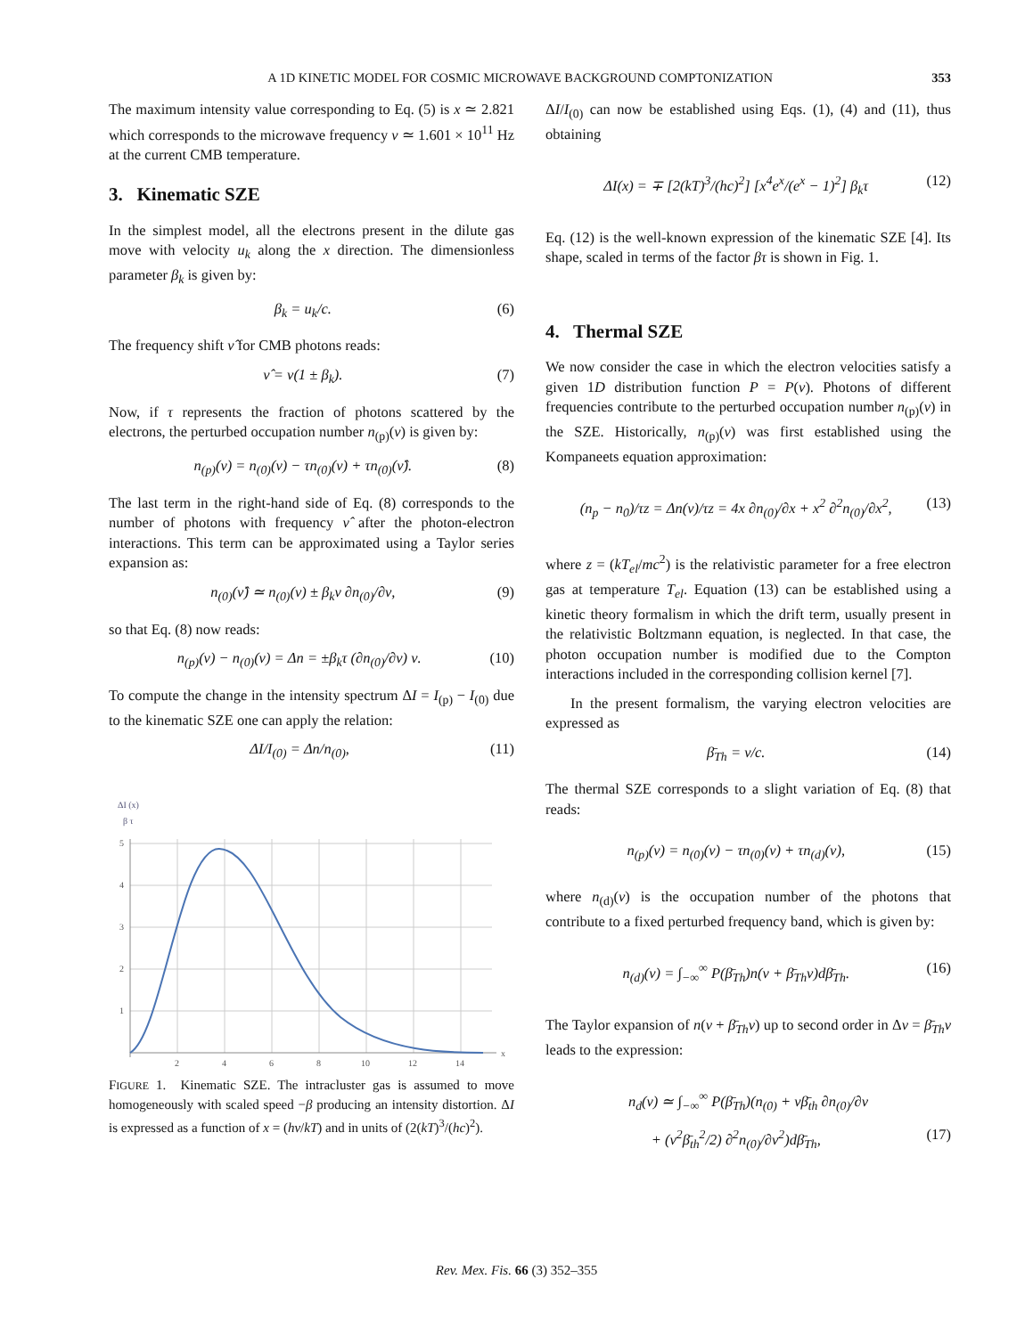A 1D KINETIC MODEL FOR COSMIC MICROWAVE BACKGROUND COMPTONIZATION 353
The maximum intensity value corresponding to Eq. (5) is x ≃ 2.821 which corresponds to the microwave frequency ν ≃ 1.601 × 10<sup>11</sup> Hz at the current CMB temperature.
3. Kinematic SZE
In the simplest model, all the electrons present in the dilute gas move with velocity u<sub>k</sub> along the x direction. The dimensionless parameter β<sub>k</sub> is given by:
β<sub>k</sub> = u<sub>k</sub>/c. (6)
The frequency shift ν̂ for CMB photons reads:
ν̂ = ν(1 ± β<sub>k</sub>). (7)
Now, if τ represents the fraction of photons scattered by the electrons, the perturbed occupation number n<sub>(p)</sub>(ν) is given by:
n<sub>(p)</sub>(ν) = n<sub>(0)</sub>(ν) − τn<sub>(0)</sub>(ν) + τn<sub>(0)</sub>(ν̂). (8)
The last term in the right-hand side of Eq. (8) corresponds to the number of photons with frequency ν̂ after the photon-electron interactions. This term can be approximated using a Taylor series expansion as:
n<sub>(0)</sub>(ν̂) ≃ n<sub>(0)</sub>(ν) ± β<sub>k</sub>ν ∂n<sub>(0)</sub>/∂ν, (9)
so that Eq. (8) now reads:
n<sub>(p)</sub>(ν) − n<sub>(0)</sub>(ν) = Δn = ±β<sub>k</sub>τ (∂n<sub>(0)</sub>/∂ν) ν. (10)
To compute the change in the intensity spectrum ΔI = I<sub>(p)</sub> − I<sub>(0)</sub> due to the kinematic SZE one can apply the relation:
ΔI/I<sub>(0)</sub> = Δn/n<sub>(0)</sub>, (11)
ΔI (x)
β τ
5
4
3
2
1
2
4
6
8
10
12
14
x
FIGURE 1. Kinematic SZE. The intracluster gas is assumed to move homogeneously with scaled speed −β producing an intensity distortion. ΔI is expressed as a function of x = (hν/kT) and in units of (2(kT)<sup>3</sup>/(hc)<sup>2</sup>).
ΔI/I<sub>(0)</sub> can now be established using Eqs. (1), (4) and (11), thus obtaining
ΔI(x) = ∓ [2(kT)<sup>3</sup>/(hc)<sup>2</sup>] [x<sup>4</sup>e<sup>x</sup>/(e<sup>x</sup> − 1)<sup>2</sup>] β<sub>k</sub>τ (12)
Eq. (12) is the well-known expression of the kinematic SZE [4]. Its shape, scaled in terms of the factor βτ is shown in Fig. 1.
4. Thermal SZE
We now consider the case in which the electron velocities satisfy a given 1D distribution function P = P(v). Photons of different frequencies contribute to the perturbed occupation number n<sub>(p)</sub>(ν) in the SZE. Historically, n<sub>(p)</sub>(ν) was first established using the Kompaneets equation approximation:
(n<sub>p</sub> − n<sub>0</sub>)/τz = Δn(ν)/τz = 4x ∂n<sub>(0)</sub>/∂x + x<sup>2</sup> ∂<sup>2</sup>n<sub>(0)</sub>/∂x<sup>2</sup>, (13)
where z = (kT<sub>el</sub>/mc<sup>2</sup>) is the relativistic parameter for a free electron gas at temperature T<sub>el</sub>. Equation (13) can be established using a kinetic theory formalism in which the drift term, usually present in the relativistic Boltzmann equation, is neglected. In that case, the photon occupation number is modified due to the Compton interactions included in the corresponding collision kernel [7].
In the present formalism, the varying electron velocities are expressed as
β̄<sub>Th</sub> = v/c. (14)
The thermal SZE corresponds to a slight variation of Eq. (8) that reads:
n<sub>(p)</sub>(ν) = n<sub>(0)</sub>(ν) − τn<sub>(0)</sub>(ν) + τn<sub>(d)</sub>(ν), (15)
where n<sub>(d)</sub>(ν) is the occupation number of the photons that contribute to a fixed perturbed frequency band, which is given by:
n<sub>(d)</sub>(ν) = ∫<sub>−∞</sub><sup>∞</sup> P(β̄<sub>Th</sub>)n(ν + β̄<sub>Th</sub>ν)dβ̄<sub>Th</sub>. (16)
The Taylor expansion of n(ν + β̄<sub>Th</sub>ν) up to second order in Δν = β̄<sub>Th</sub>ν leads to the expression:
n<sub>d</sub>(ν) ≃ ∫<sub>−∞</sub><sup>∞</sup> P(β̄<sub>Th</sub>)(n<sub>(0)</sub> + νβ̄<sub>th</sub> ∂n<sub>(0)</sub>/∂ν
+ (ν<sup>2</sup>β̄<sub>th</sub><sup>2</sup>/2) ∂<sup>2</sup>n<sub>(0)</sub>/∂ν<sup>2</sup>)dβ̄<sub>Th</sub>, (17)
Rev. Mex. Fis. 66 (3) 352–355